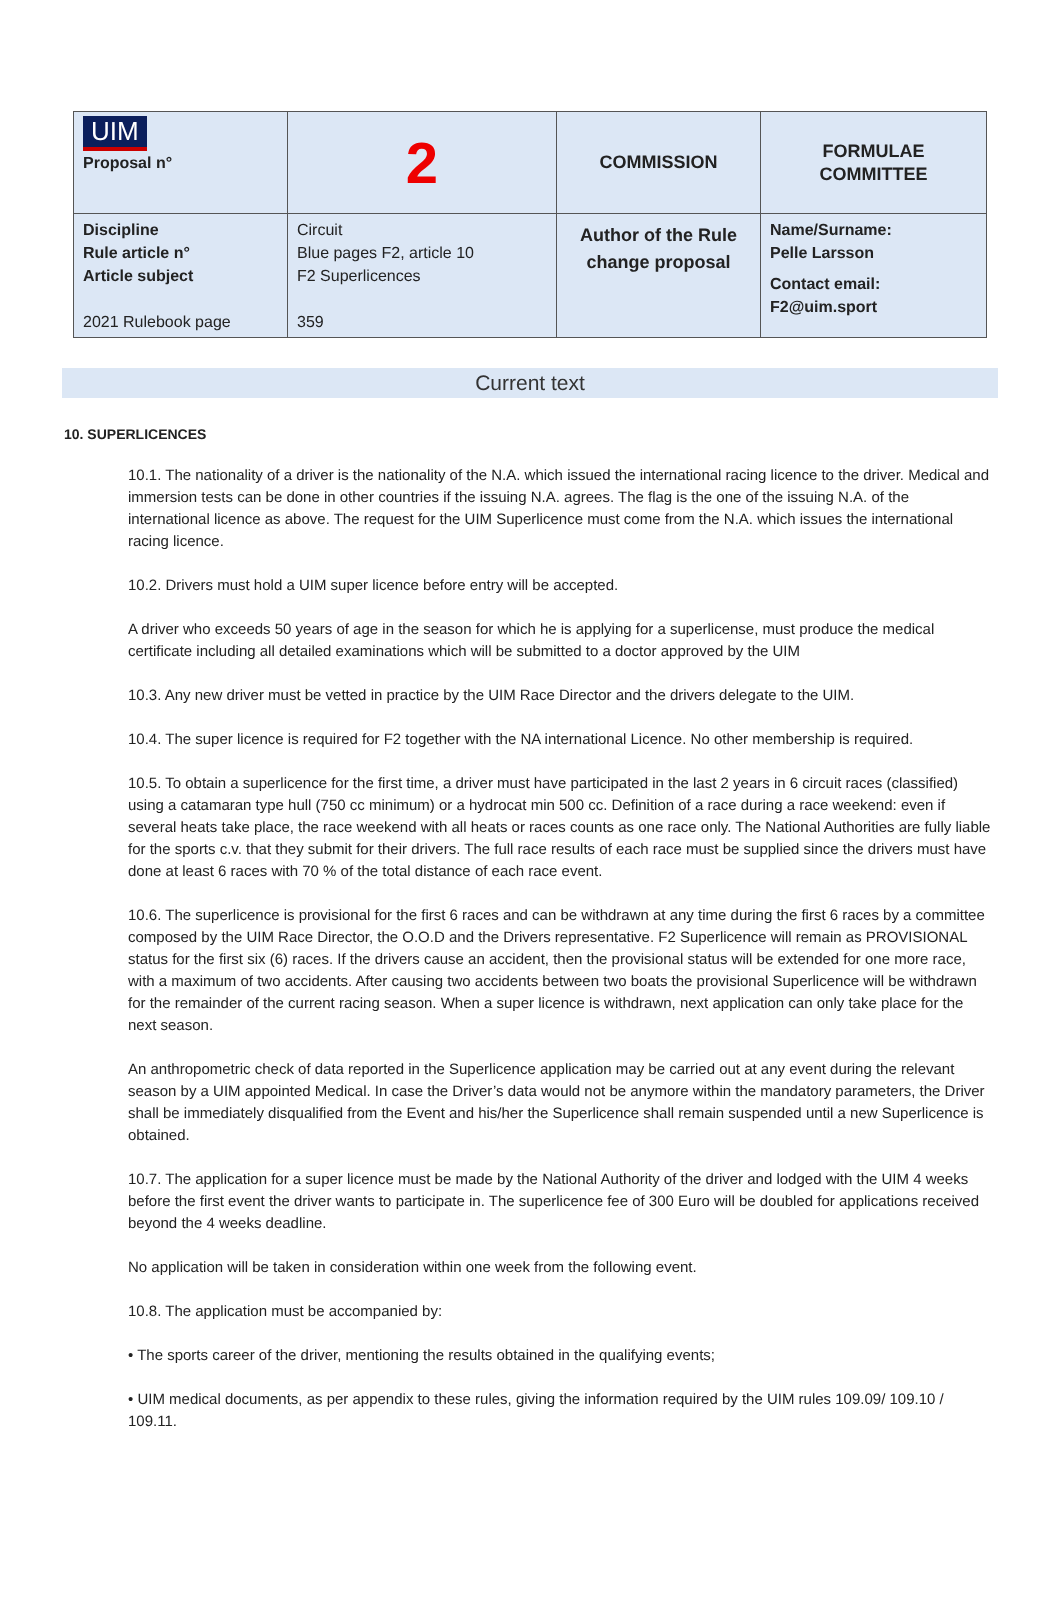| UIM Proposal n° | 2 | COMMISSION | FORMULAE COMMITTEE |
| Discipline Rule article n° Article subject 2021 Rulebook page | Circuit Blue pages F2, article 10 F2 Superlicences 359 | Author of the Rule change proposal | Name/Surname: Pelle Larsson Contact email: F2@uim.sport |
Current text
10. SUPERLICENCES
10.1. The nationality of a driver is the nationality of the N.A. which issued the international racing licence to the driver. Medical and immersion tests can be done in other countries if the issuing N.A. agrees. The flag is the one of the issuing N.A. of the international licence as above. The request for the UIM Superlicence must come from the N.A. which issues the international racing licence.
10.2. Drivers must hold a UIM super licence before entry will be accepted.
A driver who exceeds 50 years of age in the season for which he is applying for a superlicense, must produce the medical certificate including all detailed examinations which will be submitted to a doctor approved by the UIM
10.3. Any new driver must be vetted in practice by the UIM Race Director and the drivers delegate to the UIM.
10.4. The super licence is required for F2 together with the NA international Licence. No other membership is required.
10.5. To obtain a superlicence for the first time, a driver must have participated in the last 2 years in 6 circuit races (classified) using a catamaran type hull (750 cc minimum) or a hydrocat min 500 cc. Definition of a race during a race weekend: even if several heats take place, the race weekend with all heats or races counts as one race only. The National Authorities are fully liable for the sports c.v. that they submit for their drivers. The full race results of each race must be supplied since the drivers must have done at least 6 races with 70 % of the total distance of each race event.
10.6. The superlicence is provisional for the first 6 races and can be withdrawn at any time during the first 6 races by a committee composed by the UIM Race Director, the O.O.D and the Drivers representative. F2 Superlicence will remain as PROVISIONAL status for the first six (6) races. If the drivers cause an accident, then the provisional status will be extended for one more race, with a maximum of two accidents. After causing two accidents between two boats the provisional Superlicence will be withdrawn for the remainder of the current racing season. When a super licence is withdrawn, next application can only take place for the next season.
An anthropometric check of data reported in the Superlicence application may be carried out at any event during the relevant season by a UIM appointed Medical. In case the Driver’s data would not be anymore within the mandatory parameters, the Driver shall be immediately disqualified from the Event and his/her the Superlicence shall remain suspended until a new Superlicence is obtained.
10.7. The application for a super licence must be made by the National Authority of the driver and lodged with the UIM 4 weeks before the first event the driver wants to participate in. The superlicence fee of 300 Euro will be doubled for applications received beyond the 4 weeks deadline.
No application will be taken in consideration within one week from the following event.
10.8. The application must be accompanied by:
• The sports career of the driver, mentioning the results obtained in the qualifying events;
• UIM medical documents, as per appendix to these rules, giving the information required by the UIM rules 109.09/ 109.10 / 109.11.